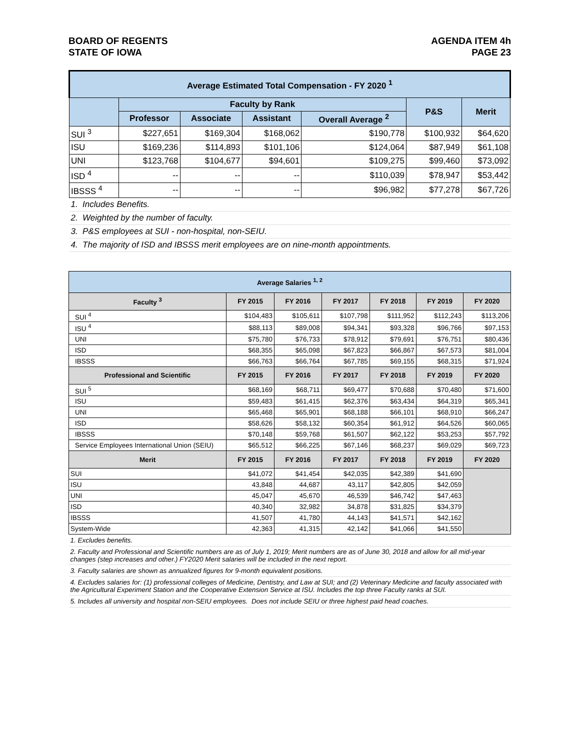BOARD OF REGENTS
STATE OF IOWA
AGENDA ITEM 4h
PAGE 23
| Average Estimated Total Compensation - FY 2020 <sup>1</sup> | | | | | | |
| --- | --- | --- | --- | --- | --- | --- |
| | Faculty by Rank | | | | P&S | Merit |
| | Professor | Associate | Assistant | Overall Average <sup>2</sup> | | |
| SUI <sup>3</sup> | $227,651 | $169,304 | $168,062 | $190,778 | $100,932 | $64,620 |
| ISU | $169,236 | $114,893 | $101,106 | $124,064 | $87,949 | $61,108 |
| UNI | $123,768 | $104,677 | $94,601 | $109,275 | $99,460 | $73,092 |
| ISD <sup>4</sup> | -- | -- | -- | $110,039 | $78,947 | $53,442 |
| IBSSS <sup>4</sup> | -- | -- | -- | $96,982 | $77,278 | $67,726 |
| 1. Includes Benefits. | | | | | | |
| 2. Weighted by the number of faculty. | | | | | | |
| 3. P&S employees at SUI - non-hospital, non-SEIU. | | | | | | |
| 4. The majority of ISD and IBSSS merit employees are on nine-month appointments. | | | | | | |
| Average Salaries <sup>1, 2</sup> | | | | | | |
| --- | --- | --- | --- | --- | --- | --- |
| Faculty <sup>3</sup> | FY 2015 | FY 2016 | FY 2017 | FY 2018 | FY 2019 | FY 2020 |
| SUI <sup>4</sup> | $104,483 | $105,611 | $107,798 | $111,952 | $112,243 | $113,206 |
| ISU <sup>4</sup> | $88,113 | $89,008 | $94,341 | $93,328 | $96,766 | $97,153 |
| UNI | $75,780 | $76,733 | $78,912 | $79,691 | $76,751 | $80,436 |
| ISD | $68,355 | $65,098 | $67,823 | $66,867 | $67,573 | $81,004 |
| IBSSS | $66,763 | $66,764 | $67,785 | $69,155 | $68,315 | $71,924 |
| Professional and Scientific | FY 2015 | FY 2016 | FY 2017 | FY 2018 | FY 2019 | FY 2020 |
| SUI <sup>5</sup> | $68,169 | $68,711 | $69,477 | $70,688 | $70,480 | $71,600 |
| ISU | $59,483 | $61,415 | $62,376 | $63,434 | $64,319 | $65,341 |
| UNI | $65,468 | $65,901 | $68,188 | $66,101 | $68,910 | $66,247 |
| ISD | $58,626 | $58,132 | $60,354 | $61,912 | $64,526 | $60,065 |
| IBSSS | $70,148 | $59,768 | $61,507 | $62,122 | $53,253 | $57,792 |
| Service Employees International Union (SEIU) | $65,512 | $66,225 | $67,146 | $68,237 | $69,029 | $69,723 |
| Merit | FY 2015 | FY 2016 | FY 2017 | FY 2018 | FY 2019 | FY 2020 |
| SUI | $41,072 | $41,454 | $42,035 | $42,389 | $41,690 | |
| ISU | 43,848 | 44,687 | 43,117 | $42,805 | $42,059 | |
| UNI | 45,047 | 45,670 | 46,539 | $46,742 | $47,463 | |
| ISD | 40,340 | 32,982 | 34,878 | $31,825 | $34,379 | |
| IBSSS | 41,507 | 41,780 | 44,143 | $41,571 | $42,162 | |
| System-Wide | 42,363 | 41,315 | 42,142 | $41,066 | $41,550 | |
| 1. Excludes benefits. | | | | | | |
| 2. Faculty and Professional and Scientific numbers are as of July 1, 2019; Merit numbers are as of June 30, 2018 and allow for all mid-year changes (step increases and other.) FY2020 Merit salaries will be included in the next report. | | | | | | |
| 3. Faculty salaries are shown as annualized figures for 9-month equivalent positions. | | | | | | |
| 4. Excludes salaries for: (1) professional colleges of Medicine, Dentistry, and Law at SUI; and (2) Veterinary Medicine and faculty associated with the Agricultural Experiment Station and the Cooperative Extension Service at ISU. Includes the top three Faculty ranks at SUI. | | | | | | |
| 5. Includes all university and hospital non-SEIU employees. Does not include SEIU or three highest paid head coaches. | | | | | | |